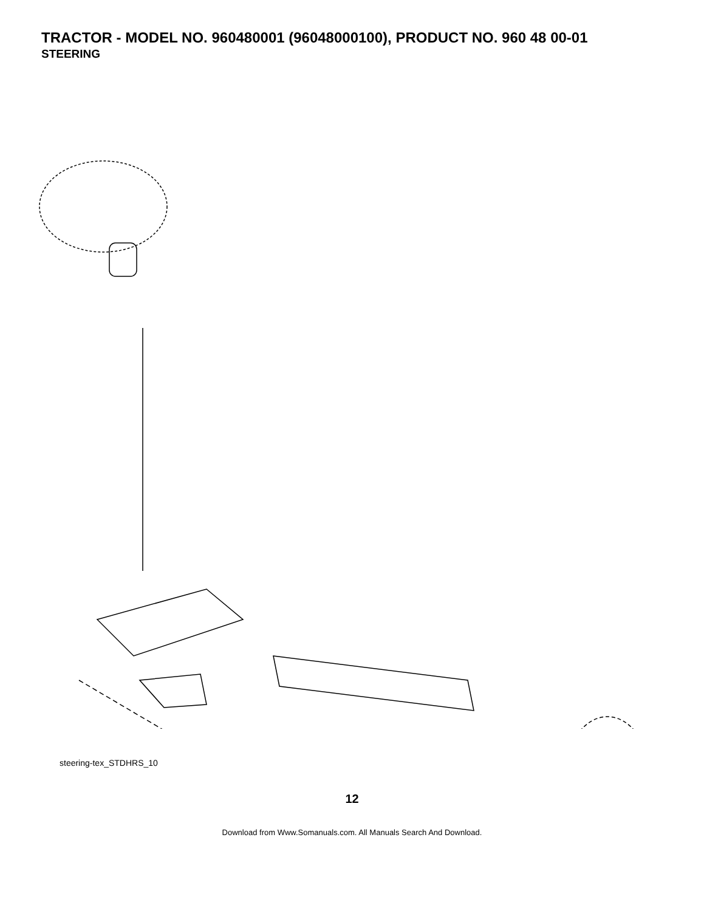TRACTOR - MODEL NO. 960480001 (96048000100), PRODUCT NO. 960 48 00-01
STEERING
steering-tex_STDHRS_10
12
Download from Www.Somanuals.com. All Manuals Search And Download.